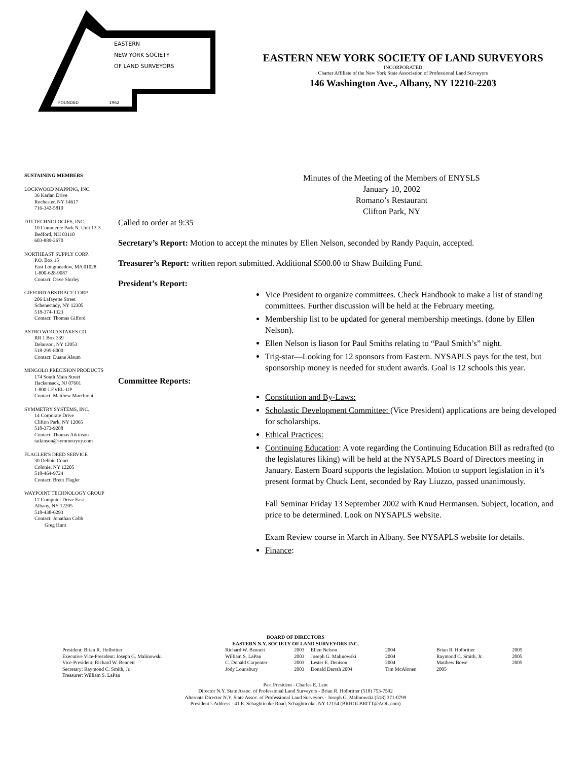EASTERN
NEW YORK SOCIETY
OF LAND SURVEYORS
FOUNDED
1962
EASTERN NEW YORK SOCIETY OF LAND SURVEYORS
INCORPORATED
Charter Affiliate of the New York State Association of Professional Land Surveyors
146 Washington Ave., Albany, NY 12210-2203
SUSTAINING MEMBERS
LOCKWOOD MAPPING, INC.
36 Karlan Drive
Rochester, NY 14617
716-342-5810
DTI TECHNOLOGIES, INC.
10 Commerce Park N. Unit 13-3
Bedford, NH 03110
603-889-2670
NORTHEAST SUPPLY CORP.
P.O. Box 15
East Longmeadow, MA 01028
1-800-628-9087
Contact: Dave Shirley
GIFFORD ABSTRACT CORP.
206 Lafayette Street
Schenectady, NY 12305
518-374-1323
Contact: Thomas Gifford
ASTRO WOOD STAKES CO.
RR 1 Box 339
Delanson, NY 12053
518-295-8000
Contact: Duane Alsum
MINGOLO PRECISION PRODUCTS
174 South Main Street
Hackensack, NJ 07601
1-800-LEVEL-UP
Contact: Matthew Marchioni
SYMMETRY SYSTEMS, INC.
14 Corporate Drive
Clifton Park, NY 12065
518-373-9288
Contact: Thomas Atkinson
tatkinson@symmetryny.com
FLAGLER'S DEED SERVICE
30 Debbie Court
Colonie, NY 12205
518-464-9724
Contact: Brent Flagler
WAYPOINT TECHNOLOGY GROUP
17 Computer Drive East
Albany, NY 12205
518-438-6293
Contact: Jonathan Cobb
Greg Hunt
Minutes of the Meeting of the Members of ENYSLS
January 10, 2002
Romano’s Restaurant
Clifton Park, NY
Called to order at 9:35
Secretary’s Report: Motion to accept the minutes by Ellen Nelson, seconded by Randy Paquin, accepted.
Treasurer’s Report: written report submitted. Additional $500.00 to Shaw Building Fund.
President’s Report:
Vice President to organize committees. Check Handbook to make a list of standing committees. Further discussion will be held at the February meeting.
Membership list to be updated for general membership meetings. (done by Ellen Nelson).
Ellen Nelson is liason for Paul Smiths relating to “Paul Smith’s” night.
Trig-star—Looking for 12 sponsors from Eastern. NYSAPLS pays for the test, but sponsorship money is needed for student awards. Goal is 12 schools this year.
Committee Reports:
Constitution and By-Laws:
Scholastic Development Committee: (Vice President) applications are being developed for scholarships.
Ethical Practices:
Continuing Education: A vote regarding the Continuing Education Bill as redrafted (to the legislatures liking) will be held at the NYSAPLS Board of Directors meeting in January. Eastern Board supports the legislation. Motion to support legislation in it’s present format by Chuck Lent, seconded by Ray Liuzzo, passed unanimously.
Fall Seminar Friday 13 September 2002 with Knud Hermansen. Subject, location, and price to be determined. Look on NYSAPLS website.
Exam Review course in March in Albany. See NYSAPLS website for details.
Finance:
BOARD OF DIRECTORS
EASTERN N.Y. SOCIETY OF LAND SURVEYORS INC.
| President: Brian R. Holbritter | Richard W. Bennett | 2003 | Ellen Nelson | 2004 | Brian R. Holbritter | 2005 |
| Executive Vice-President: Joseph G. Malinowski | William S. LaPan | 2003 | Joseph G. Malinowski | 2004 | Raymond C. Smith, Jr. | 2005 |
| Vice-President: Richard W. Bennett | C. Donald Carpenter | 2003 | Lester E. Denison | 2004 | Matthew Bowe | 2005 |
| Secretary: Raymond C. Smith, Jr. | Jody Lounsbury | 2003 | Donald Darrah 2004 | Tim McAlonen | 2005 | |
| Treasurer: William S. LaPan | | | | | | |
Past President - Charles E. Lent
Director N.Y. State Assoc. of Professional Land Surveyors - Brian R. Holbritter (518) 753-7592
Alternate Director N.Y. State Assoc. of Professional Land Surveyors - Joseph G. Malinowski (518) 371-0799
President’s Address - 41 E. Schaghticoke Road, Schaghticoke, NY 12154 (BRHOLBRITT@AOL.com)